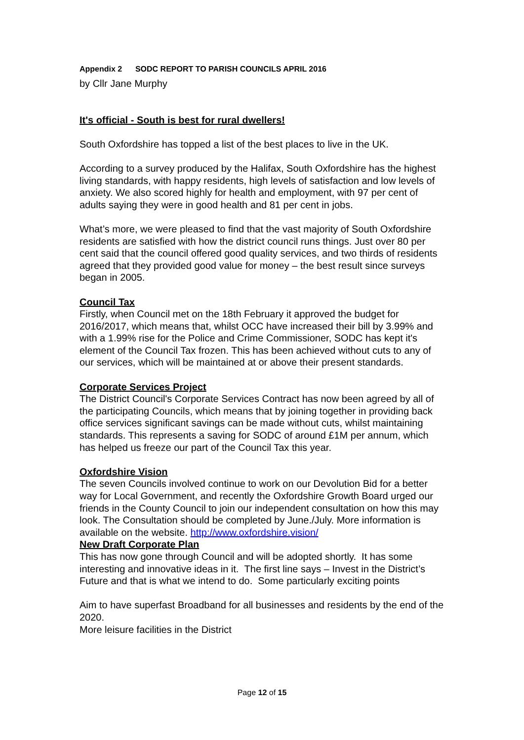Appendix 2 SODC REPORT TO PARISH COUNCILS APRIL 2016
by Cllr Jane Murphy
It's official - South is best for rural dwellers!
South Oxfordshire has topped a list of the best places to live in the UK.
According to a survey produced by the Halifax, South Oxfordshire has the highest living standards, with happy residents, high levels of satisfaction and low levels of anxiety. We also scored highly for health and employment, with 97 per cent of adults saying they were in good health and 81 per cent in jobs.
What’s more, we were pleased to find that the vast majority of South Oxfordshire residents are satisfied with how the district council runs things. Just over 80 per cent said that the council offered good quality services, and two thirds of residents agreed that they provided good value for money – the best result since surveys began in 2005.
Council Tax
Firstly, when Council met on the 18th February it approved the budget for 2016/2017, which means that, whilst OCC have increased their bill by 3.99% and with a 1.99% rise for the Police and Crime Commissioner, SODC has kept it's element of the Council Tax frozen. This has been achieved without cuts to any of our services, which will be maintained at or above their present standards.
Corporate Services Project
The District Council's Corporate Services Contract has now been agreed by all of the participating Councils, which means that by joining together in providing back office services significant savings can be made without cuts, whilst maintaining standards. This represents a saving for SODC of around £1M per annum, which has helped us freeze our part of the Council Tax this year.
Oxfordshire Vision
The seven Councils involved continue to work on our Devolution Bid for a better way for Local Government, and recently the Oxfordshire Growth Board urged our friends in the County Council to join our independent consultation on how this may look. The Consultation should be completed by June./July. More information is available on the website. http://www.oxfordshire.vision/
New Draft Corporate Plan
This has now gone through Council and will be adopted shortly. It has some interesting and innovative ideas in it. The first line says – Invest in the District’s Future and that is what we intend to do. Some particularly exciting points
Aim to have superfast Broadband for all businesses and residents by the end of the 2020.
More leisure facilities in the District
Page 12 of 15